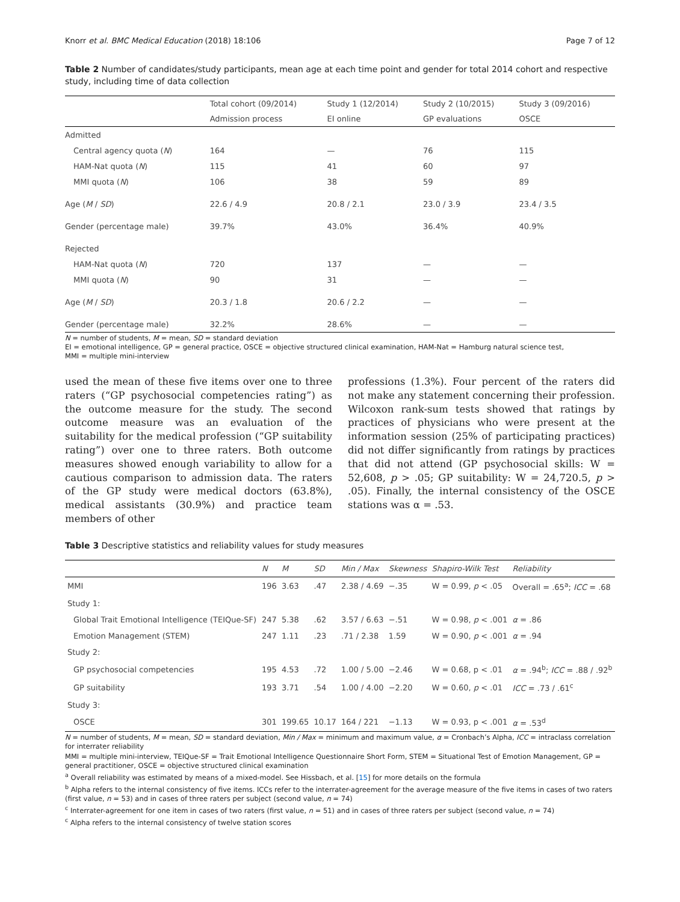Knorr et al. BMC Medical Education (2018) 18:106 Page 7 of 12
Table 2 Number of candidates/study participants, mean age at each time point and gender for total 2014 cohort and respective study, including time of data collection
| | Total cohort (09/2014) | Study 1 (12/2014) | Study 2 (10/2015) | Study 3 (09/2016) |
| --- | --- | --- | --- | --- |
| | Admission process | EI online | GP evaluations | OSCE |
| Admitted | | | | |
| Central agency quota ( N ) | 164 | — | 76 | 115 |
| HAM-Nat quota ( N ) | 115 | 41 | 60 | 97 |
| MMI quota ( N ) | 106 | 38 | 59 | 89 |
| Age ( M / SD ) | 22.6 / 4.9 | 20.8 / 2.1 | 23.0 / 3.9 | 23.4 / 3.5 |
| Gender (percentage male) | 39.7% | 43.0% | 36.4% | 40.9% |
| Rejected | | | | |
| HAM-Nat quota ( N ) | 720 | 137 | — | — |
| MMI quota ( N ) | 90 | 31 | — | — |
| Age ( M / SD ) | 20.3 / 1.8 | 20.6 / 2.2 | — | — |
| Gender (percentage male) | 32.2% | 28.6% | — | — |
N = number of students, M = mean, SD = standard deviation
EI = emotional intelligence, GP = general practice, OSCE = objective structured clinical examination, HAM-Nat = Hamburg natural science test,
MMI = multiple mini-interview
used the mean of these five items over one to three raters (“GP psychosocial competencies rating”) as the outcome measure for the study. The second outcome measure was an evaluation of the suitability for the medical profession (“GP suitability rating”) over one to three raters. Both outcome measures showed enough variability to allow for a cautious comparison to admission data. The raters of the GP study were medical doctors (63.8%), medical assistants (30.9%) and practice team members of other
professions (1.3%). Four percent of the raters did not make any statement concerning their profession. Wilcoxon rank-sum tests showed that ratings by practices of physicians who were present at the information session (25% of participating practices) did not differ significantly from ratings by practices that did not attend (GP psychosocial skills: W = 52,608, p > .05; GP suitability: W = 24,720.5, p > .05). Finally, the internal consistency of the OSCE stations was α = .53.
Table 3 Descriptive statistics and reliability values for study measures
| | N | M | SD | Min / Max | Skewness | Shapiro-Wilk Test | Reliability |
| --- | --- | --- | --- | --- | --- | --- | --- |
| MMI | 196 | 3.63 | .47 | 2.38 / 4.69 | −.35 | W = 0.99, p < .05 | Overall = .65<sup>a</sup>; ICC = .68 |
| Study 1: | | | | | | | |
| Global Trait Emotional Intelligence (TEIQue-SF) | 247 | 5.38 | .62 | 3.57 / 6.63 | −.51 | W = 0.98, p < .001 | α = .86 |
| Emotion Management (STEM) | 247 | 1.11 | .23 | .71 / 2.38 | 1.59 | W = 0.90, p < .001 | α = .94 |
| Study 2: | | | | | | | |
| GP psychosocial competencies | 195 | 4.53 | .72 | 1.00 / 5.00 | −2.46 | W = 0.68, p < .01 | α = .94<sup>b</sup>; ICC = .88 / .92<sup>b</sup> |
| GP suitability | 193 | 3.71 | .54 | 1.00 / 4.00 | −2.20 | W = 0.60, p < .01 | ICC = .73 / .61<sup>c</sup> |
| Study 3: | | | | | | | |
| OSCE | 301 | 199.65 | 10.17 | 164 / 221 | −1.13 | W = 0.93, p < .001 | α = .53<sup>d</sup> |
N = number of students, M = mean, SD = standard deviation, Min / Max = minimum and maximum value, α = Cronbach’s Alpha, ICC = intraclass correlation for interrater reliability
MMI = multiple mini-interview, TEIQue-SF = Trait Emotional Intelligence Questionnaire Short Form, STEM = Situational Test of Emotion Management, GP = general practitioner, OSCE = objective structured clinical examination
<sup>a</sup> Overall reliability was estimated by means of a mixed-model. See Hissbach, et al. [15] for more details on the formula
<sup>b</sup> Alpha refers to the internal consistency of five items. ICCs refer to the interrater-agreement for the average measure of the five items in cases of two raters (first value, n = 53) and in cases of three raters per subject (second value, n = 74)
<sup>c</sup> Interrater-agreement for one item in cases of two raters (first value, n = 51) and in cases of three raters per subject (second value, n = 74)
<sup>c</sup> Alpha refers to the internal consistency of twelve station scores